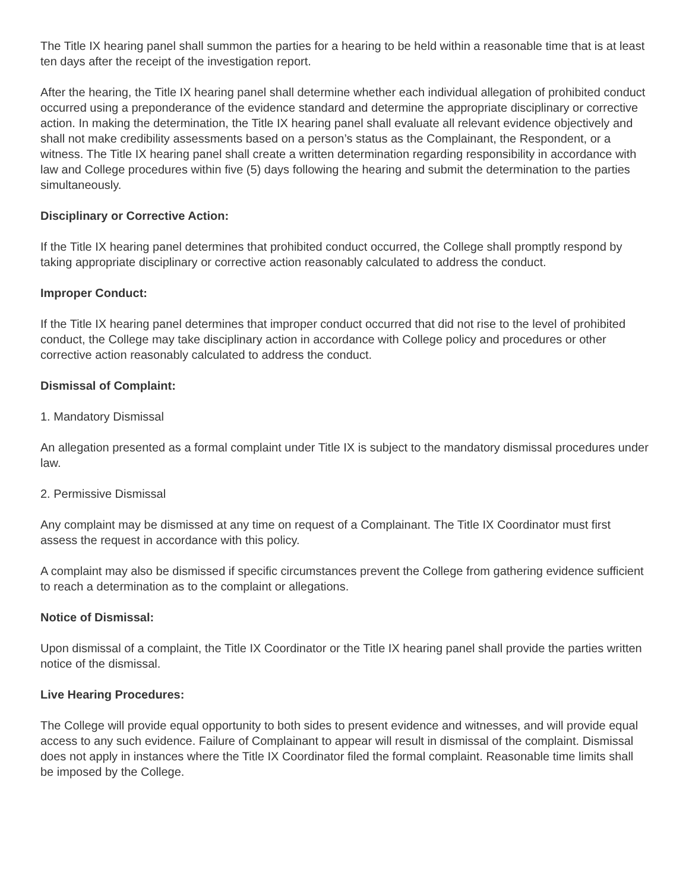The Title IX hearing panel shall summon the parties for a hearing to be held within a reasonable time that is at least ten days after the receipt of the investigation report.
After the hearing, the Title IX hearing panel shall determine whether each individual allegation of prohibited conduct occurred using a preponderance of the evidence standard and determine the appropriate disciplinary or corrective action. In making the determination, the Title IX hearing panel shall evaluate all relevant evidence objectively and shall not make credibility assessments based on a person’s status as the Complainant, the Respondent, or a witness. The Title IX hearing panel shall create a written determination regarding responsibility in accordance with law and College procedures within five (5) days following the hearing and submit the determination to the parties simultaneously.
Disciplinary or Corrective Action:
If the Title IX hearing panel determines that prohibited conduct occurred, the College shall promptly respond by taking appropriate disciplinary or corrective action reasonably calculated to address the conduct.
Improper Conduct:
If the Title IX hearing panel determines that improper conduct occurred that did not rise to the level of prohibited conduct, the College may take disciplinary action in accordance with College policy and procedures or other corrective action reasonably calculated to address the conduct.
Dismissal of Complaint:
1. Mandatory Dismissal
An allegation presented as a formal complaint under Title IX is subject to the mandatory dismissal procedures under law.
2. Permissive Dismissal
Any complaint may be dismissed at any time on request of a Complainant. The Title IX Coordinator must first assess the request in accordance with this policy.
A complaint may also be dismissed if specific circumstances prevent the College from gathering evidence sufficient to reach a determination as to the complaint or allegations.
Notice of Dismissal:
Upon dismissal of a complaint, the Title IX Coordinator or the Title IX hearing panel shall provide the parties written notice of the dismissal.
Live Hearing Procedures:
The College will provide equal opportunity to both sides to present evidence and witnesses, and will provide equal access to any such evidence. Failure of Complainant to appear will result in dismissal of the complaint. Dismissal does not apply in instances where the Title IX Coordinator filed the formal complaint. Reasonable time limits shall be imposed by the College.